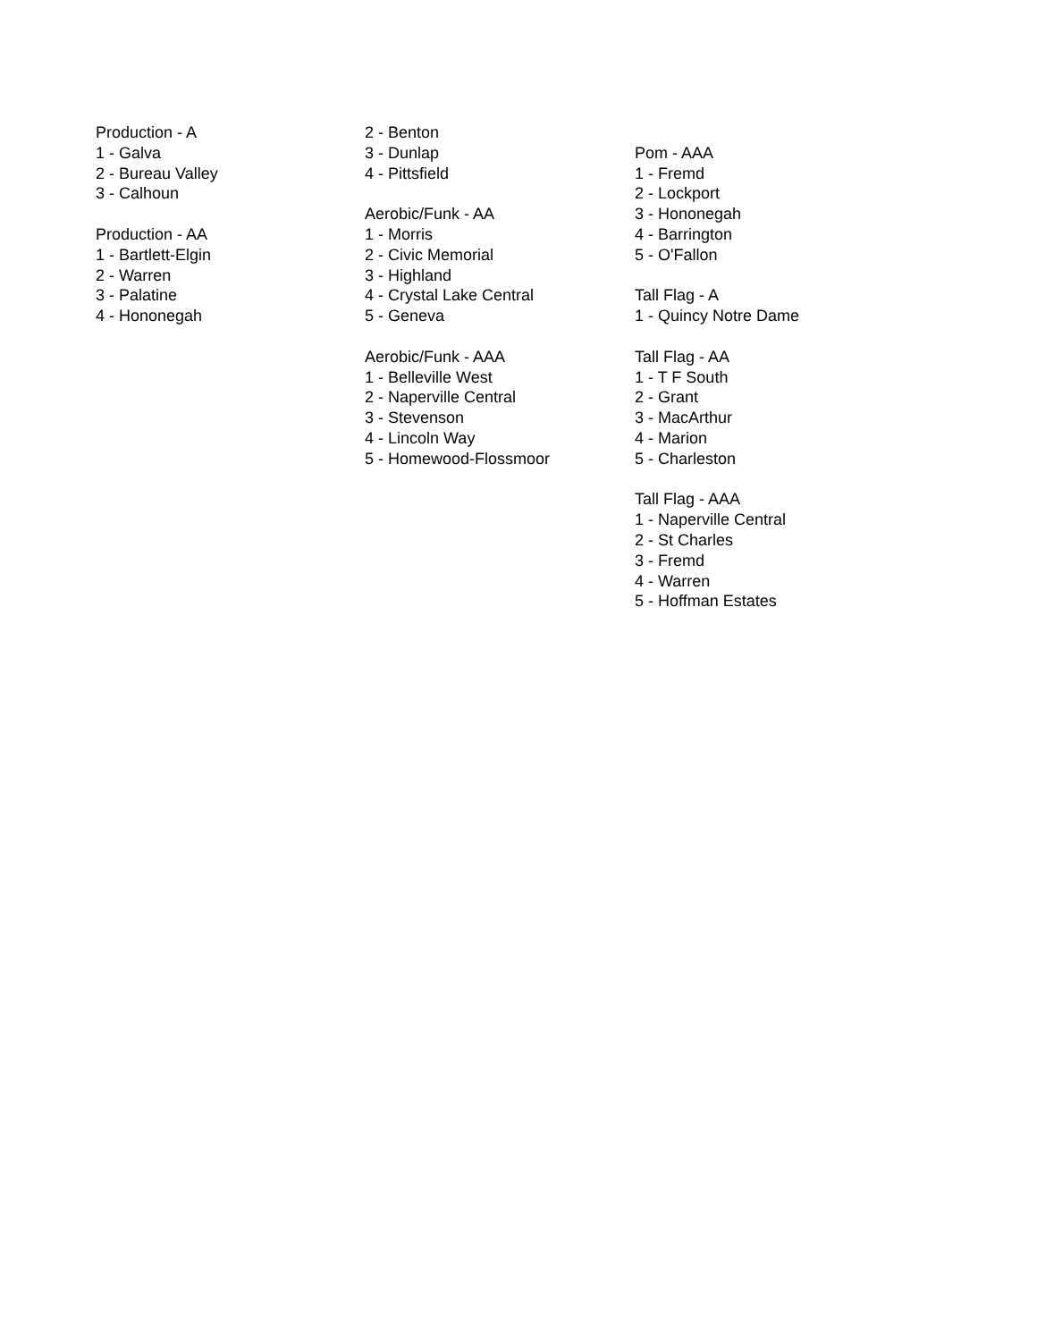Production - A
1 - Galva
2 - Bureau Valley
3 - Calhoun
Production - AA
1 - Bartlett-Elgin
2 - Warren
3 - Palatine
4 - Hononegah
2 - Benton
3 - Dunlap
4 - Pittsfield
Aerobic/Funk - AA
1 - Morris
2 - Civic Memorial
3 - Highland
4 - Crystal Lake Central
5 - Geneva
Aerobic/Funk - AAA
1 - Belleville West
2 - Naperville Central
3 - Stevenson
4 - Lincoln Way
5 - Homewood-Flossmoor
Pom - AAA
1 - Fremd
2 - Lockport
3 - Hononegah
4 - Barrington
5 - O'Fallon
Tall Flag - A
1 - Quincy Notre Dame
Tall Flag - AA
1 - T F South
2 - Grant
3 - MacArthur
4 - Marion
5 - Charleston
Tall Flag - AAA
1 - Naperville Central
2 - St Charles
3 - Fremd
4 - Warren
5 - Hoffman Estates